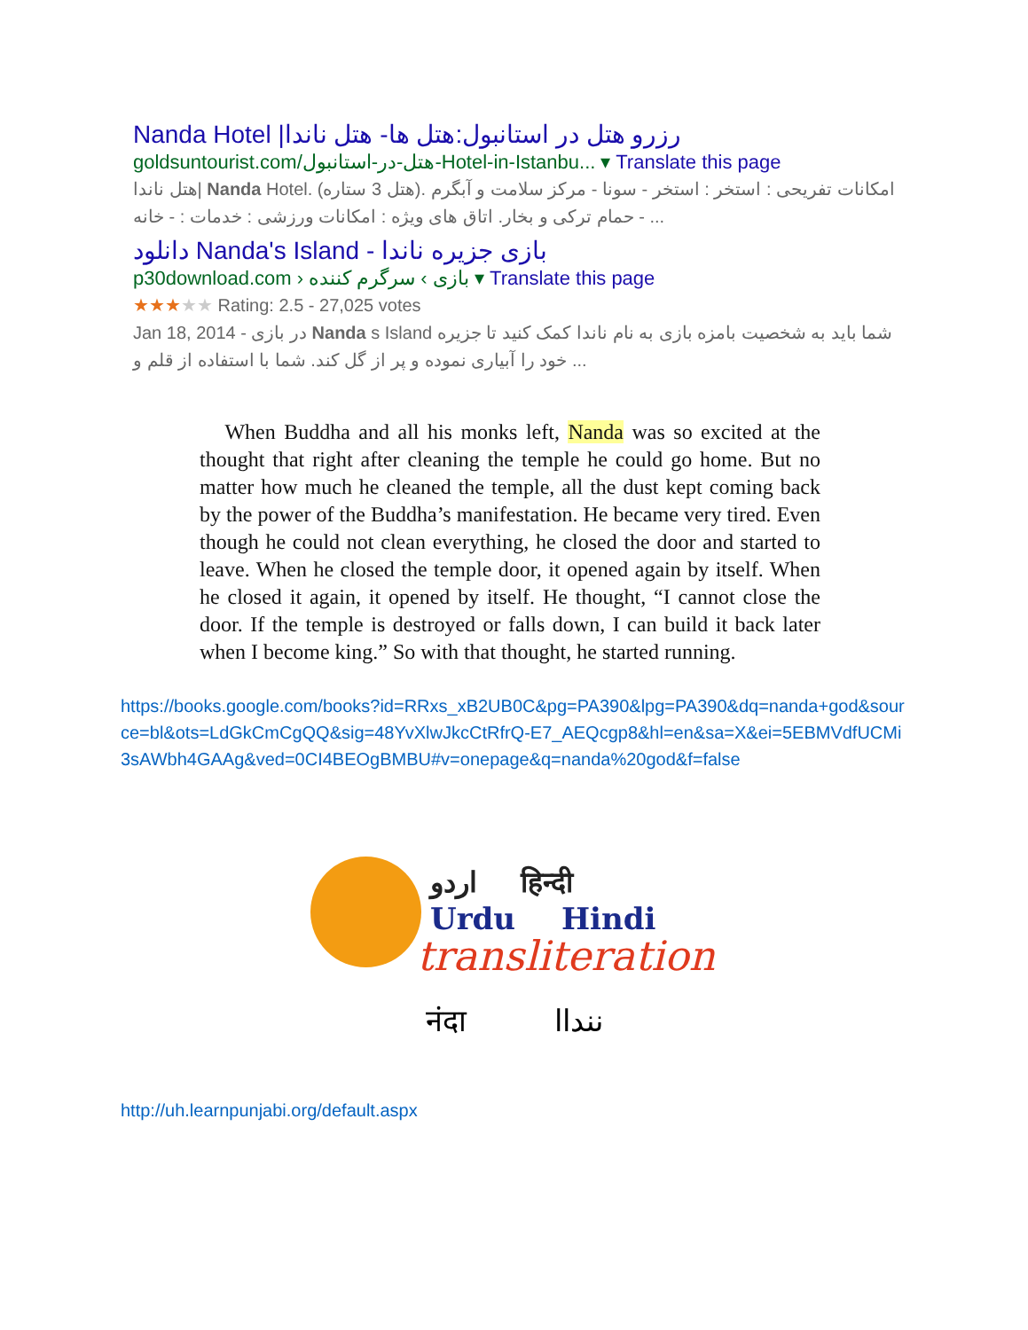Nanda Hotel |رزرو هتل در استانبول:هتل ها- هتل ناندا
goldsuntourist.com/هتل-در-استانبول-Hotel-in-Istanbu... ▾ Translate this page
هتل ناندا| Nanda Hotel. (هتل 3 ستاره). امکانات تفریحی : استخر : استخر - سونا - مرکز سلامت و آبگرم - حمام ترکی و بخار. اتاق های ویژه : امکانات ورزشی : خدمات : - خانه ...
دانلود Nanda's Island - بازی جزیره ناندا
p30download.com › بازی › سرگرم کننده ▾ Translate this page
★★★★★ Rating: 2.5 - 27,025 votes
Jan 18, 2014 - در بازی Nanda s Island شما باید به شخصیت بامزه بازی به نام ناندا کمک کنید تا جزیره خود را آبیاری نموده و پر از گل کند. شما با استفاده از قلم و ...
When Buddha and all his monks left, Nanda was so excited at the thought that right after cleaning the temple he could go home. But no matter how much he cleaned the temple, all the dust kept coming back by the power of the Buddha’s manifestation. He became very tired. Even though he could not clean everything, he closed the door and started to leave. When he closed the temple door, it opened again by itself. When he closed it again, it opened by itself. He thought, “I cannot close the door. If the temple is destroyed or falls down, I can build it back later when I become king.” So with that thought, he started running.
https://books.google.com/books?id=RRxs_xB2UB0C&pg=PA390&lpg=PA390&dq=nanda+god&source=bl&ots=LdGkCmCgQQ&sig=48YvXlwJkcCtRfrQ-E7_AEQcgp8&hl=en&sa=X&ei=5EBMVdfUCMi3sAWbh4GAAg&ved=0CI4BEOgBMBU#v=onepage&q=nanda%20god&f=false
اردو हिन्दी
Urdu Hindi
transliteration
नंदा ننداا
http://uh.learnpunjabi.org/default.aspx